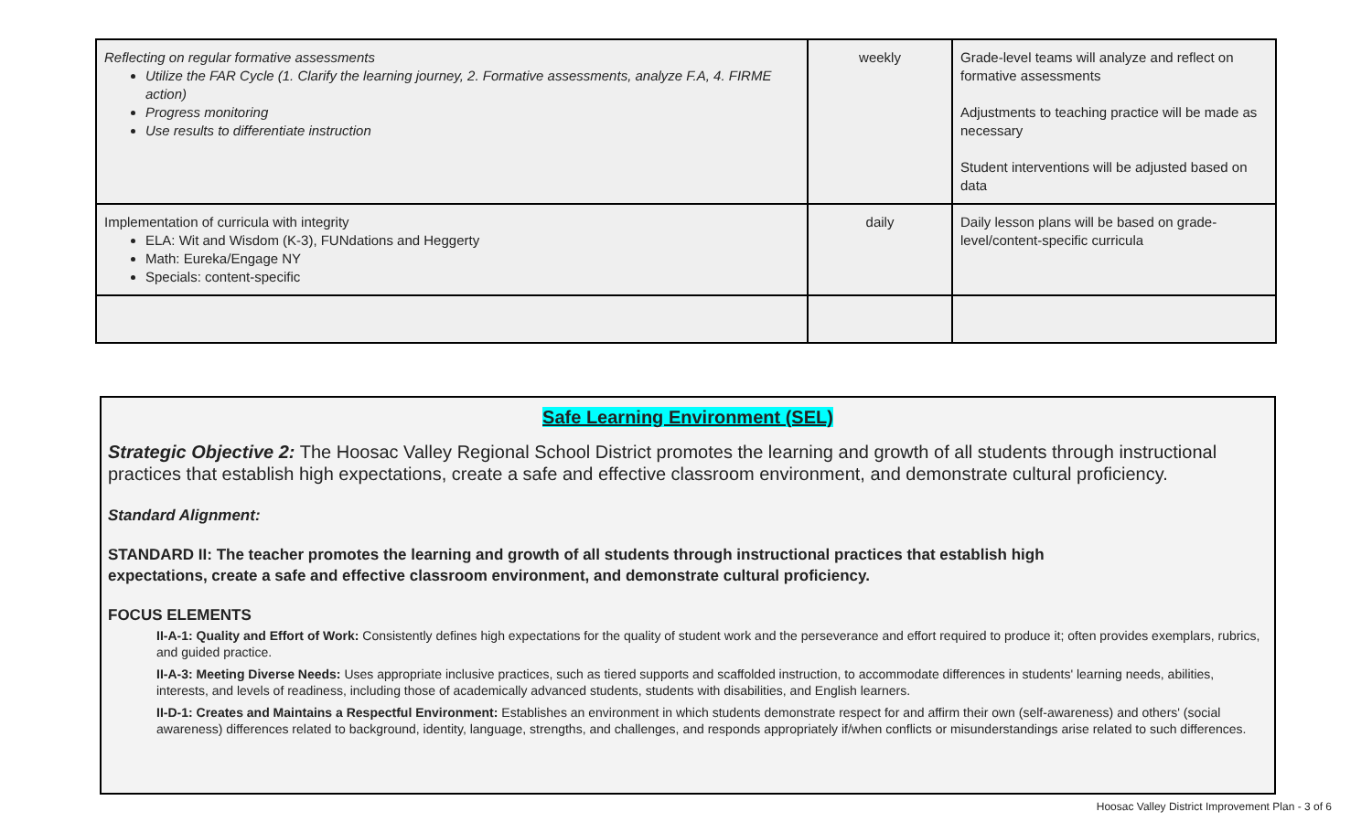| Reflecting on regular formative assessments Utilize the FAR Cycle (1. Clarify the learning journey, 2. Formative assessments, analyze F.A, 4. FIRME action) Progress monitoring Use results to differentiate instruction | weekly | Grade-level teams will analyze and reflect on formative assessments Adjustments to teaching practice will be made as necessary Student interventions will be adjusted based on data |
| Implementation of curricula with integrity ELA: Wit and Wisdom (K-3), FUNdations and Heggerty Math: Eureka/Engage NY Specials: content-specific | daily | Daily lesson plans will be based on grade-level/content-specific curricula |
Safe Learning Environment (SEL)
Strategic Objective 2: The Hoosac Valley Regional School District promotes the learning and growth of all students through instructional practices that establish high expectations, create a safe and effective classroom environment, and demonstrate cultural proficiency.
Standard Alignment:
STANDARD II: The teacher promotes the learning and growth of all students through instructional practices that establish high
expectations, create a safe and effective classroom environment, and demonstrate cultural proficiency.
FOCUS ELEMENTS
II-A-1: Quality and Effort of Work: Consistently defines high expectations for the quality of student work and the perseverance and effort required to produce it; often provides exemplars, rubrics, and guided practice.
II-A-3: Meeting Diverse Needs: Uses appropriate inclusive practices, such as tiered supports and scaffolded instruction, to accommodate differences in students' learning needs, abilities, interests, and levels of readiness, including those of academically advanced students, students with disabilities, and English learners.
II-D-1: Creates and Maintains a Respectful Environment: Establishes an environment in which students demonstrate respect for and affirm their own (self-awareness) and others' (social awareness) differences related to background, identity, language, strengths, and challenges, and responds appropriately if/when conflicts or misunderstandings arise related to such differences.
Hoosac Valley District Improvement Plan - 3 of 6